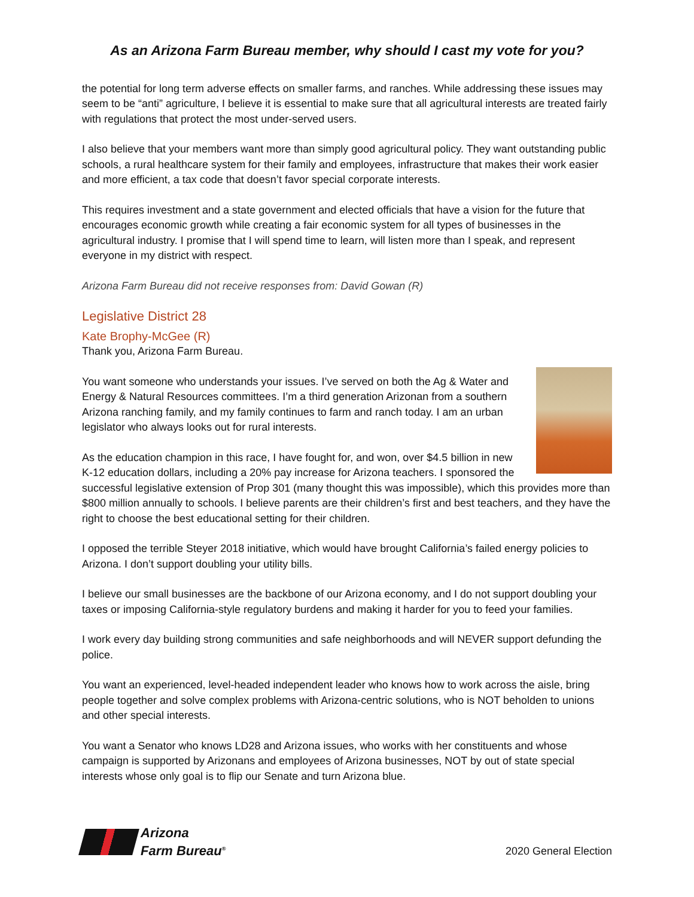As an Arizona Farm Bureau member, why should I cast my vote for you?
the potential for long term adverse effects on smaller farms, and ranches. While addressing these issues may seem to be “anti” agriculture, I believe it is essential to make sure that all agricultural interests are treated fairly with regulations that protect the most under-served users.
I also believe that your members want more than simply good agricultural policy. They want outstanding public schools, a rural healthcare system for their family and employees, infrastructure that makes their work easier and more efficient, a tax code that doesn’t favor special corporate interests.
This requires investment and a state government and elected officials that have a vision for the future that encourages economic growth while creating a fair economic system for all types of businesses in the agricultural industry. I promise that I will spend time to learn, will listen more than I speak, and represent everyone in my district with respect.
Arizona Farm Bureau did not receive responses from: David Gowan (R)
Legislative District 28
Kate Brophy-McGee (R)
Thank you, Arizona Farm Bureau.
You want someone who understands your issues. I’ve served on both the Ag & Water and Energy & Natural Resources committees. I’m a third generation Arizonan from a southern Arizona ranching family, and my family continues to farm and ranch today. I am an urban legislator who always looks out for rural interests.
As the education champion in this race, I have fought for, and won, over $4.5 billion in new K-12 education dollars, including a 20% pay increase for Arizona teachers. I sponsored the successful legislative extension of Prop 301 (many thought this was impossible), which this provides more than $800 million annually to schools. I believe parents are their children’s first and best teachers, and they have the right to choose the best educational setting for their children.
I opposed the terrible Steyer 2018 initiative, which would have brought California’s failed energy policies to Arizona. I don’t support doubling your utility bills.
I believe our small businesses are the backbone of our Arizona economy, and I do not support doubling your taxes or imposing California-style regulatory burdens and making it harder for you to feed your families.
I work every day building strong communities and safe neighborhoods and will NEVER support defunding the police.
You want an experienced, level-headed independent leader who knows how to work across the aisle, bring people together and solve complex problems with Arizona-centric solutions, who is NOT beholden to unions and other special interests.
You want a Senator who knows LD28 and Arizona issues, who works with her constituents and whose campaign is supported by Arizonans and employees of Arizona businesses, NOT by out of state special interests whose only goal is to flip our Senate and turn Arizona blue.
Arizona
Farm Bureau<sup>®</sup>
2020 General Election